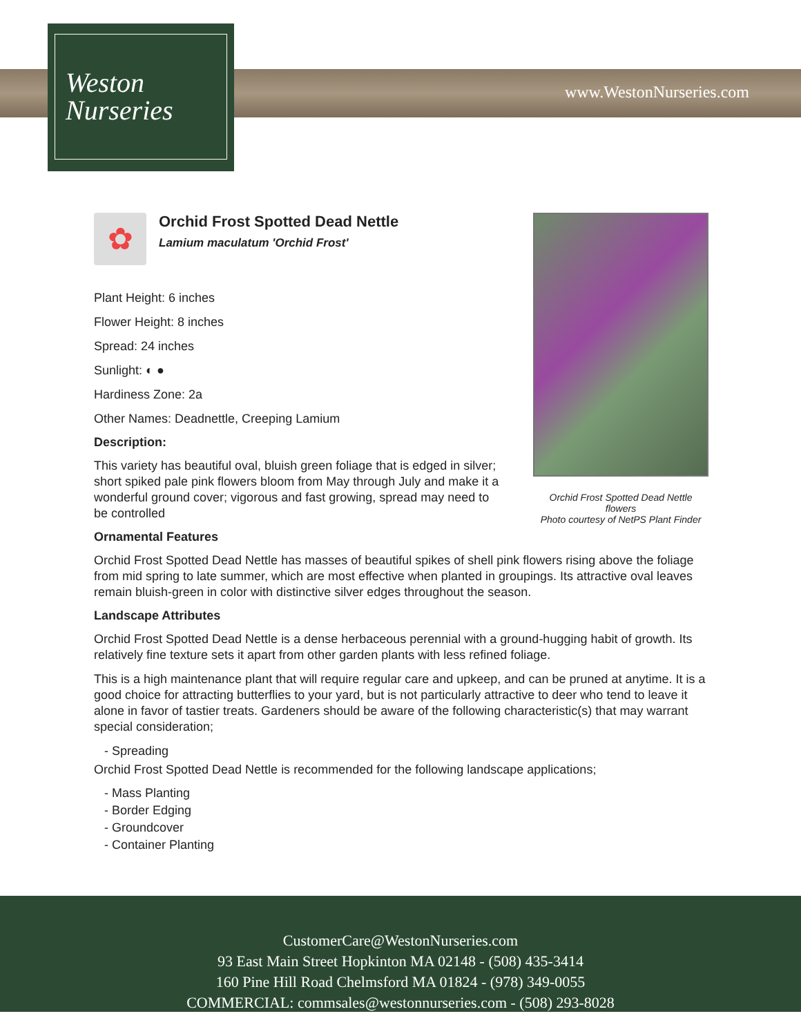Weston
Nurseries
www.WestonNurseries.com
Orchid Frost Spotted Dead Nettle flowers
Photo courtesy of NetPS Plant Finder
✿
Orchid Frost Spotted Dead Nettle
Lamium maculatum 'Orchid Frost'
Plant Height: 6 inches
Flower Height: 8 inches
Spread: 24 inches
Sunlight: ◐ ●
Hardiness Zone: 2a
Other Names: Deadnettle, Creeping Lamium
Description:
This variety has beautiful oval, bluish green foliage that is edged in silver; short spiked pale pink flowers bloom from May through July and make it a wonderful ground cover; vigorous and fast growing, spread may need to be controlled
Ornamental Features
Orchid Frost Spotted Dead Nettle has masses of beautiful spikes of shell pink flowers rising above the foliage from mid spring to late summer, which are most effective when planted in groupings. Its attractive oval leaves remain bluish-green in color with distinctive silver edges throughout the season.
Landscape Attributes
Orchid Frost Spotted Dead Nettle is a dense herbaceous perennial with a ground-hugging habit of growth. Its relatively fine texture sets it apart from other garden plants with less refined foliage.
This is a high maintenance plant that will require regular care and upkeep, and can be pruned at anytime. It is a good choice for attracting butterflies to your yard, but is not particularly attractive to deer who tend to leave it alone in favor of tastier treats. Gardeners should be aware of the following characteristic(s) that may warrant special consideration;
- Spreading
Orchid Frost Spotted Dead Nettle is recommended for the following landscape applications;
- Mass Planting
- Border Edging
- Groundcover
- Container Planting
CustomerCare@WestonNurseries.com
93 East Main Street Hopkinton MA 02148 - (508) 435-3414
160 Pine Hill Road Chelmsford MA 01824 - (978) 349-0055
COMMERCIAL: commsales@westonnurseries.com - (508) 293-8028